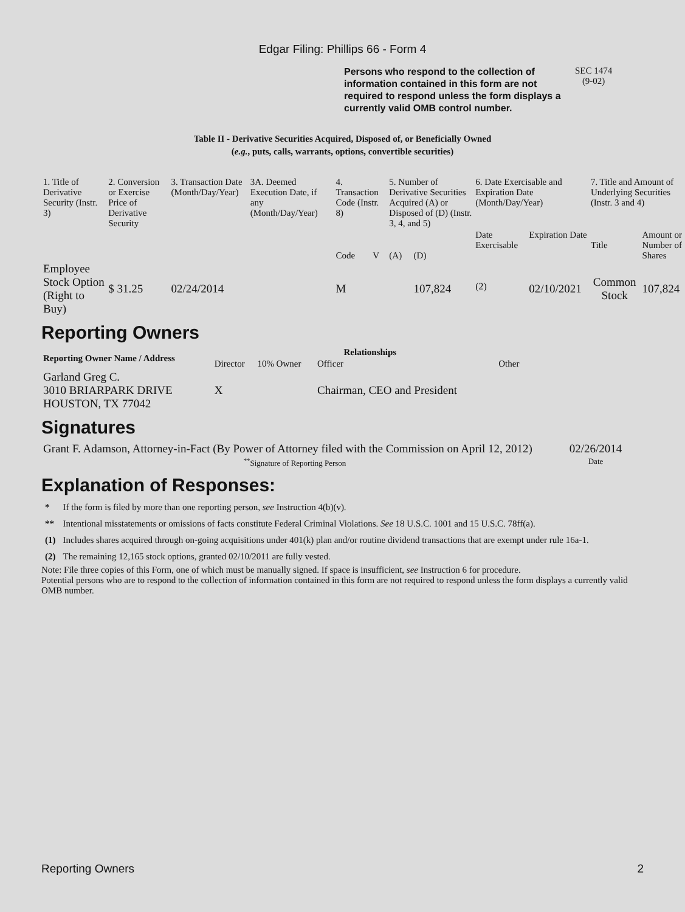Edgar Filing: Phillips 66 - Form 4
Persons who respond to the collection of information contained in this form are not required to respond unless the form displays a currently valid OMB control number.
SEC 1474
(9-02)
Table II - Derivative Securities Acquired, Disposed of, or Beneficially Owned
(e.g., puts, calls, warrants, options, convertible securities)
| 1. Title of Derivative Security (Instr. 3) | 2. Conversion or Exercise Price of Derivative Security | 3. Transaction Date (Month/Day/Year) | 3A. Deemed Execution Date, if any (Month/Day/Year) | 4. Transaction Code (Instr. 8) | | 5. Number of Derivative Securities Acquired (A) or Disposed of (D) (Instr. 3, 4, and 5) | | 6. Date Exercisable and Expiration Date (Month/Day/Year) | | 7. Title and Amount of Underlying Securities (Instr. 3 and 4) | |
| | | | | Code | V | (A) | (D) | Date Exercisable | Expiration Date | Title | Amount or Number of Shares |
| Employee Stock Option (Right to Buy) | $ 31.25 | 02/24/2014 | | M | | | 107,824 | <sup>(2)</sup> | 02/10/2021 | Common Stock | 107,824 |
Reporting Owners
| Reporting Owner Name / Address | Relationships | | | |
| --- | --- | --- | --- | --- |
| | Director | 10% Owner | Officer | Other |
| Garland Greg C. 3010 BRIARPARK DRIVE HOUSTON, TX 77042 | X | | Chairman, CEO and President | |
Signatures
| Grant F. Adamson, Attorney-in-Fact (By Power of Attorney filed with the Commission on April 12, 2012) | 02/26/2014 |
| <sup>**</sup> Signature of Reporting Person | Date |
Explanation of Responses:
| * | If the form is filed by more than one reporting person, see Instruction 4(b)(v). |
| ** | Intentional misstatements or omissions of facts constitute Federal Criminal Violations. See 18 U.S.C. 1001 and 15 U.S.C. 78ff(a). |
| (1) | Includes shares acquired through on-going acquisitions under 401(k) plan and/or routine dividend transactions that are exempt under rule 16a-1. |
| (2) | The remaining 12,165 stock options, granted 02/10/2011 are fully vested. |
Note: File three copies of this Form, one of which must be manually signed. If space is insufficient, see Instruction 6 for procedure.
Potential persons who are to respond to the collection of information contained in this form are not required to respond unless the form displays a currently valid OMB number.
Reporting Owners 2